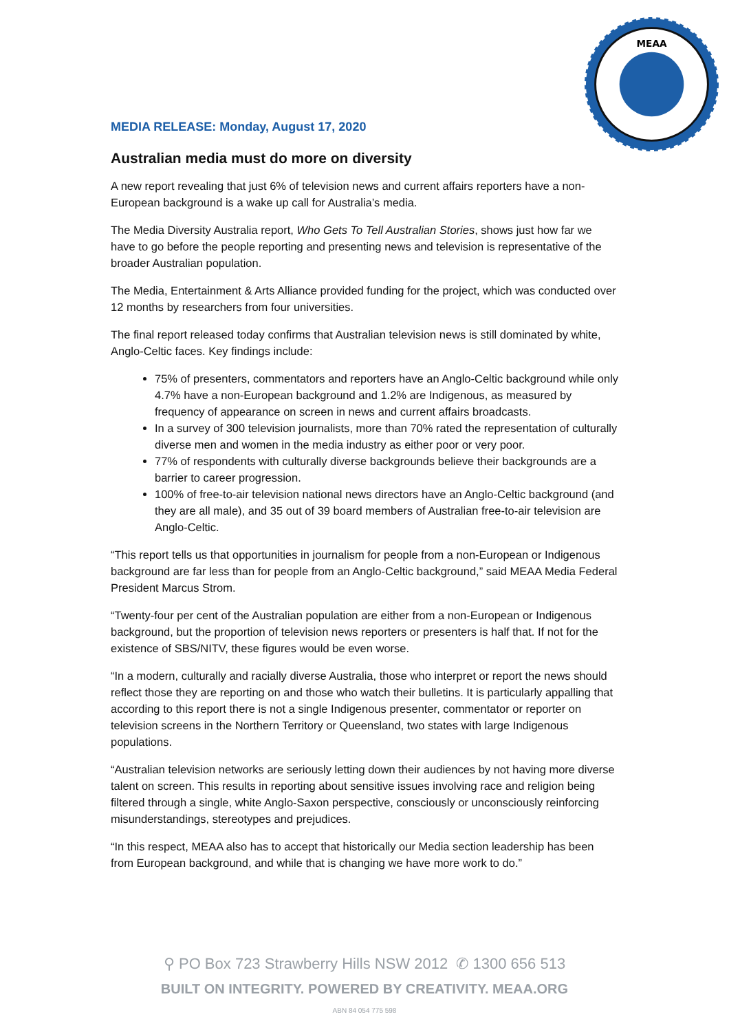MEAA
MEDIA RELEASE: Monday, August 17, 2020
Australian media must do more on diversity
A new report revealing that just 6% of television news and current affairs reporters have a non-European background is a wake up call for Australia’s media.
The Media Diversity Australia report, Who Gets To Tell Australian Stories, shows just how far we have to go before the people reporting and presenting news and television is representative of the broader Australian population.
The Media, Entertainment & Arts Alliance provided funding for the project, which was conducted over 12 months by researchers from four universities.
The final report released today confirms that Australian television news is still dominated by white, Anglo-Celtic faces. Key findings include:
75% of presenters, commentators and reporters have an Anglo-Celtic background while only 4.7% have a non-European background and 1.2% are Indigenous, as measured by frequency of appearance on screen in news and current affairs broadcasts.
In a survey of 300 television journalists, more than 70% rated the representation of culturally diverse men and women in the media industry as either poor or very poor.
77% of respondents with culturally diverse backgrounds believe their backgrounds are a barrier to career progression.
100% of free-to-air television national news directors have an Anglo-Celtic background (and they are all male), and 35 out of 39 board members of Australian free-to-air television are Anglo-Celtic.
“This report tells us that opportunities in journalism for people from a non-European or Indigenous background are far less than for people from an Anglo-Celtic background,” said MEAA Media Federal President Marcus Strom.
“Twenty-four per cent of the Australian population are either from a non-European or Indigenous background, but the proportion of television news reporters or presenters is half that. If not for the existence of SBS/NITV, these figures would be even worse.
“In a modern, culturally and racially diverse Australia, those who interpret or report the news should reflect those they are reporting on and those who watch their bulletins. It is particularly appalling that according to this report there is not a single Indigenous presenter, commentator or reporter on television screens in the Northern Territory or Queensland, two states with large Indigenous populations.
“Australian television networks are seriously letting down their audiences by not having more diverse talent on screen. This results in reporting about sensitive issues involving race and religion being filtered through a single, white Anglo-Saxon perspective, consciously or unconsciously reinforcing misunderstandings, stereotypes and prejudices.
“In this respect, MEAA also has to accept that historically our Media section leadership has been from European background, and while that is changing we have more work to do.”
⚲ PO Box 723 Strawberry Hills NSW 2012 ✆ 1300 656 513
BUILT ON INTEGRITY. POWERED BY CREATIVITY. MEAA.ORG
ABN 84 054 775 598